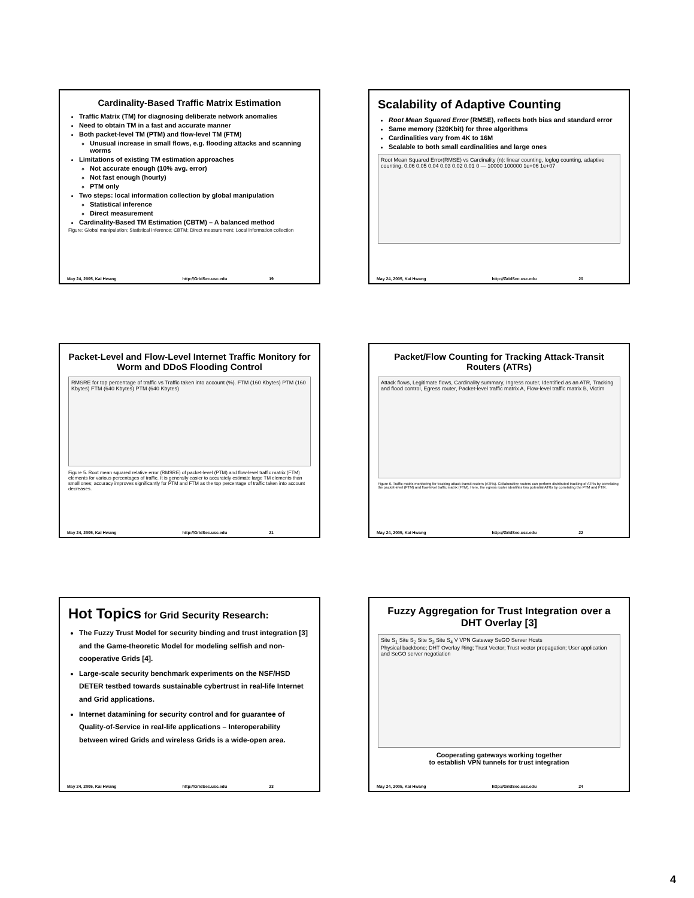Cardinality-Based Traffic Matrix Estimation
Traffic Matrix (TM) for diagnosing deliberate network anomalies
Need to obtain TM in a fast and accurate manner
Both packet-level TM (PTM) and flow-level TM (FTM)
Unusual increase in small flows, e.g. flooding attacks and scanning worms
Limitations of existing TM estimation approaches
Not accurate enough (10% avg. error)
Not fast enough (hourly)
PTM only
Two steps: local information collection by global manipulation
Statistical inference
Direct measurement
Cardinality-Based TM Estimation (CBTM) – A balanced method
Figure: Global manipulation; Statistical inference; CBTM; Direct measurement; Local information collection
May 24, 2005, Kai Hwang http://GridSec.usc.edu 19
Scalability of Adaptive Counting
Root Mean Squared Error (RMSE), reflects both bias and standard error
Same memory (320Kbit) for three algorithms
Cardinalities vary from 4K to 16M
Scalable to both small cardinalities and large ones
Root Mean Squared Error(RMSE) vs Cardinality (n): linear counting, loglog counting, adaptive counting. 0.06 0.05 0.04 0.03 0.02 0.01 0 — 10000 100000 1e+06 1e+07
May 24, 2005, Kai Hwang http://GridSec.usc.edu 20
Packet-Level and Flow-Level Internet Traffic Monitory for Worm and DDoS Flooding Control
RMSRE for top percentage of traffic vs Traffic taken into account (%). FTM (160 Kbytes) PTM (160 Kbytes) FTM (640 Kbytes) PTM (640 Kbytes)
Figure 5. Root mean squared relative error (RMSRE) of packet-level (PTM) and flow-level traffic matrix (FTM) elements for various percentages of traffic. It is generally easier to accurately estimate large TM elements than small ones; accuracy improves significantly for PTM and FTM as the top percentage of traffic taken into account decreases.
May 24, 2005, Kai Hwang http://GridSec.usc.edu 21
Packet/Flow Counting for Tracking Attack-Transit Routers (ATRs)
Attack flows, Legitimate flows, Cardinality summary, Ingress router, Identified as an ATR, Tracking and flood control, Egress router, Packet-level traffic matrix A, Flow-level traffic matrix B, Victim
Figure 6. Traffic matrix monitoring for tracking attack-transit routers (ATRs). Collaborative routers can perform distributed tracking of ATRs by correlating the packet-level (PTM) and flow-level traffic matrix (FTM). Here, the egress router identifies two potential ATRs by correlating the PTM and FTM.
May 24, 2005, Kai Hwang http://GridSec.usc.edu 22
Hot Topics for Grid Security Research:
The Fuzzy Trust Model for security binding and trust integration [3] and the Game-theoretic Model for modeling selfish and non-cooperative Grids [4].
Large-scale security benchmark experiments on the NSF/HSD DETER testbed towards sustainable cybertrust in real-life Internet and Grid applications.
Internet datamining for security control and for guarantee of Quality-of-Service in real-life applications – Interoperability between wired Grids and wireless Grids is a wide-open area.
May 24, 2005, Kai Hwang http://GridSec.usc.edu 23
Fuzzy Aggregation for Trust Integration over a DHT Overlay [3]
Site S<sub>1</sub> Site S<sub>2</sub> Site S<sub>3</sub> Site S<sub>4</sub> V VPN Gateway SeGO Server Hosts
Physical backbone; DHT Overlay Ring; Trust Vector; Trust vector propagation; User application and SeGO server negotiation
Cooperating gateways working together
to establish VPN tunnels for trust integration
May 24, 2005, Kai Hwang http://GridSec.usc.edu 24
4